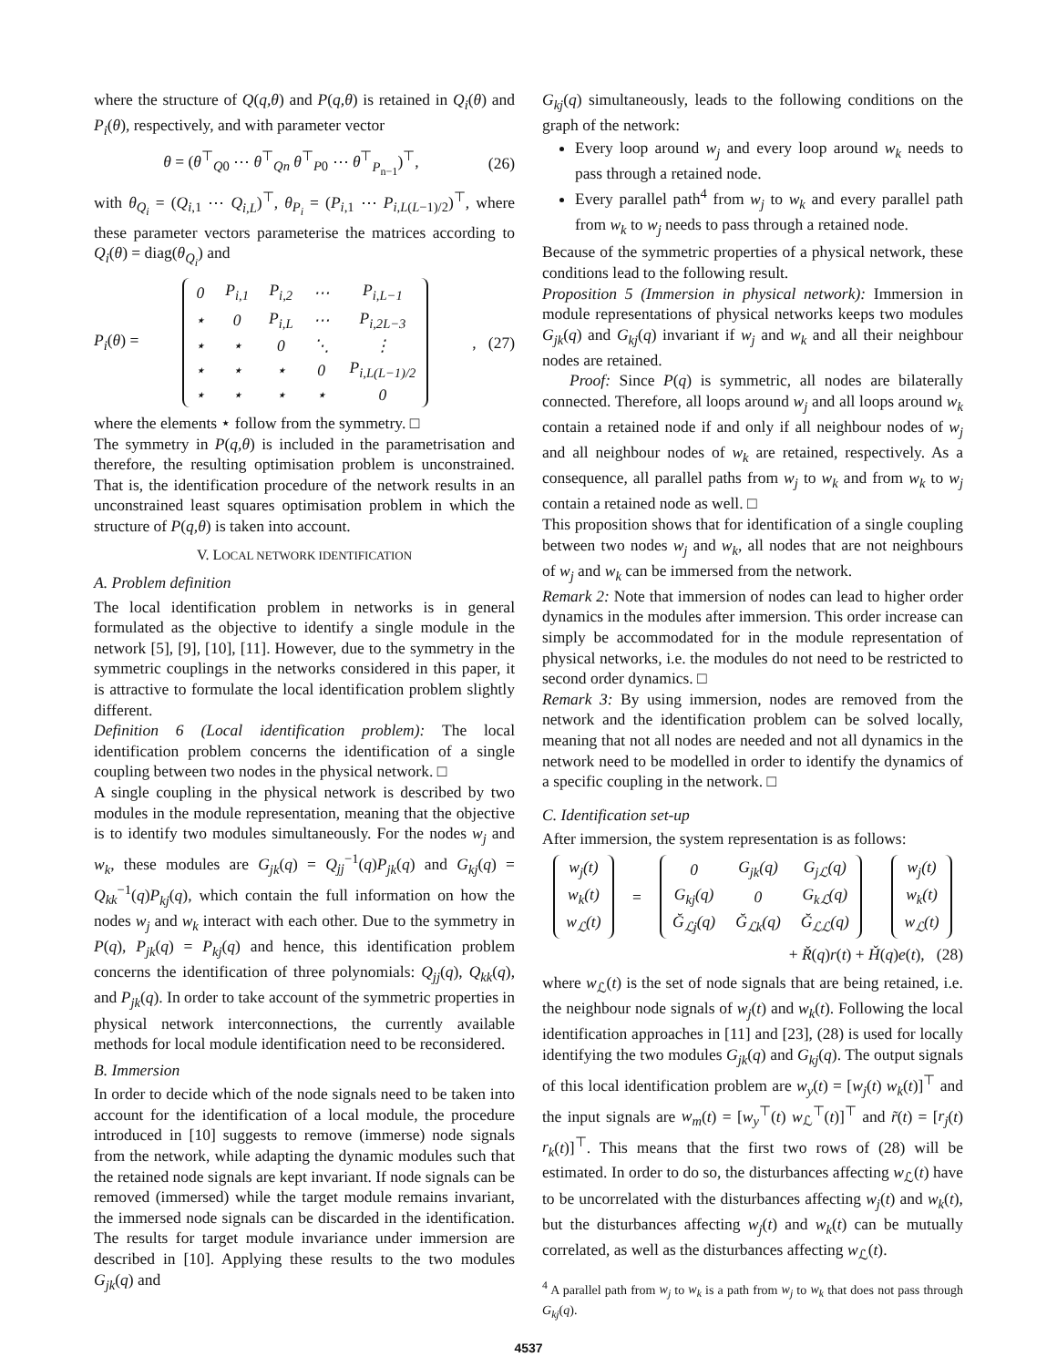where the structure of Q(q,θ) and P(q,θ) is retained in Q<sub>i</sub>(θ) and P<sub>i</sub>(θ), respectively, and with parameter vector
θ = (θ<sup>⊤</sup><sub>Q0</sub> ⋯ θ<sup>⊤</sup><sub>Qn</sub> θ<sup>⊤</sup><sub>P0</sub> ⋯ θ<sup>⊤</sup><sub>P<sub>n−1</sub></sub>)<sup>⊤</sup>, (26)
with θ<sub>Q<sub>i</sub></sub> = (Q<sub>i,1</sub> ⋯ Q<sub>i,L</sub>)<sup>⊤</sup>, θ<sub>P<sub>i</sub></sub> = (P<sub>i,1</sub> ⋯ P<sub>i,L(L−1)/2</sub>)<sup>⊤</sup>, where these parameter vectors parameterise the matrices according to Q<sub>i</sub>(θ) = diag(θ<sub>Q<sub>i</sub></sub>) and
P<sub>i</sub>(θ) =
| 0 | P<sub>i,1</sub> | P<sub>i,2</sub> | ⋯ | P<sub>i,L−1</sub> |
| ⋆ | 0 | P<sub>i,L</sub> | ⋯ | P<sub>i,2L−3</sub> |
| ⋆ | ⋆ | 0 | ⋱ | ⋮ |
| ⋆ | ⋆ | ⋆ | 0 | P<sub>i,L(L−1)/2</sub> |
| ⋆ | ⋆ | ⋆ | ⋆ | 0 |
, (27)
where the elements ⋆ follow from the symmetry. □
The symmetry in P(q,θ) is included in the parametrisation and therefore, the resulting optimisation problem is unconstrained. That is, the identification procedure of the network results in an unconstrained least squares optimisation problem in which the structure of P(q,θ) is taken into account.
V. LOCAL NETWORK IDENTIFICATION
A. Problem definition
The local identification problem in networks is in general formulated as the objective to identify a single module in the network [5], [9], [10], [11]. However, due to the symmetry in the symmetric couplings in the networks considered in this paper, it is attractive to formulate the local identification problem slightly different.
Definition 6 (Local identification problem): The local identification problem concerns the identification of a single coupling between two nodes in the physical network. □
A single coupling in the physical network is described by two modules in the module representation, meaning that the objective is to identify two modules simultaneously. For the nodes w<sub>j</sub> and w<sub>k</sub>, these modules are G<sub>jk</sub>(q) = Q<sub>jj</sub><sup>−1</sup>(q)P<sub>jk</sub>(q) and G<sub>kj</sub>(q) = Q<sub>kk</sub><sup>−1</sup>(q)P<sub>kj</sub>(q), which contain the full information on how the nodes w<sub>j</sub> and w<sub>k</sub> interact with each other. Due to the symmetry in P(q), P<sub>jk</sub>(q) = P<sub>kj</sub>(q) and hence, this identification problem concerns the identification of three polynomials: Q<sub>jj</sub>(q), Q<sub>kk</sub>(q), and P<sub>jk</sub>(q). In order to take account of the symmetric properties in physical network interconnections, the currently available methods for local module identification need to be reconsidered.
B. Immersion
In order to decide which of the node signals need to be taken into account for the identification of a local module, the procedure introduced in [10] suggests to remove (immerse) node signals from the network, while adapting the dynamic modules such that the retained node signals are kept invariant. If node signals can be removed (immersed) while the target module remains invariant, the immersed node signals can be discarded in the identification. The results for target module invariance under immersion are described in [10]. Applying these results to the two modules G<sub>jk</sub>(q) and
G<sub>kj</sub>(q) simultaneously, leads to the following conditions on the graph of the network:
Every loop around w<sub>j</sub> and every loop around w<sub>k</sub> needs to pass through a retained node.
Every parallel path<sup>4</sup> from w<sub>j</sub> to w<sub>k</sub> and every parallel path from w<sub>k</sub> to w<sub>j</sub> needs to pass through a retained node.
Because of the symmetric properties of a physical network, these conditions lead to the following result.
Proposition 5 (Immersion in physical network): Immersion in module representations of physical networks keeps two modules G<sub>jk</sub>(q) and G<sub>kj</sub>(q) invariant if w<sub>j</sub> and w<sub>k</sub> and all their neighbour nodes are retained.
Proof: Since P(q) is symmetric, all nodes are bilaterally connected. Therefore, all loops around w<sub>j</sub> and all loops around w<sub>k</sub> contain a retained node if and only if all neighbour nodes of w<sub>j</sub> and all neighbour nodes of w<sub>k</sub> are retained, respectively. As a consequence, all parallel paths from w<sub>j</sub> to w<sub>k</sub> and from w<sub>k</sub> to w<sub>j</sub> contain a retained node as well. □
This proposition shows that for identification of a single coupling between two nodes w<sub>j</sub> and w<sub>k</sub>, all nodes that are not neighbours of w<sub>j</sub> and w<sub>k</sub> can be immersed from the network.
Remark 2: Note that immersion of nodes can lead to higher order dynamics in the modules after immersion. This order increase can simply be accommodated for in the module representation of physical networks, i.e. the modules do not need to be restricted to second order dynamics. □
Remark 3: By using immersion, nodes are removed from the network and the identification problem can be solved locally, meaning that not all nodes are needed and not all dynamics in the network need to be modelled in order to identify the dynamics of a specific coupling in the network. □
C. Identification set-up
After immersion, the system representation is as follows:
| w<sub>j</sub>(t) |
| w<sub>k</sub>(t) |
| w<sub>ℒ</sub>(t) |
=
| 0 | G<sub>jk</sub>(q) | G<sub>jℒ</sub>(q) |
| G<sub>kj</sub>(q) | 0 | G<sub>kℒ</sub>(q) |
| Ğ<sub>ℒj</sub>(q) | Ğ<sub>ℒk</sub>(q) | Ğ<sub>ℒℒ</sub>(q) |
| w<sub>j</sub>(t) |
| w<sub>k</sub>(t) |
| w<sub>ℒ</sub>(t) |
+ Ř(q)r(t) + Ȟ(q)e(t), (28)
where w<sub>ℒ</sub>(t) is the set of node signals that are being retained, i.e. the neighbour node signals of w<sub>j</sub>(t) and w<sub>k</sub>(t). Following the local identification approaches in [11] and [23], (28) is used for locally identifying the two modules G<sub>jk</sub>(q) and G<sub>kj</sub>(q). The output signals of this local identification problem are w<sub>y</sub>(t) = [w<sub>j</sub>(t) w<sub>k</sub>(t)]<sup>⊤</sup> and the input signals are w<sub>m</sub>(t) = [w<sub>y</sub><sup>⊤</sup>(t) w<sub>ℒ</sub><sup>⊤</sup>(t)]<sup>⊤</sup> and r̃(t) = [r<sub>j</sub>(t) r<sub>k</sub>(t)]<sup>⊤</sup>. This means that the first two rows of (28) will be estimated. In order to do so, the disturbances affecting w<sub>ℒ</sub>(t) have to be uncorrelated with the disturbances affecting w<sub>j</sub>(t) and w<sub>k</sub>(t), but the disturbances affecting w<sub>j</sub>(t) and w<sub>k</sub>(t) can be mutually correlated, as well as the disturbances affecting w<sub>ℒ</sub>(t).
<sup>4</sup> A parallel path from w<sub>j</sub> to w<sub>k</sub> is a path from w<sub>j</sub> to w<sub>k</sub> that does not pass through G<sub>kj</sub>(q).
4537